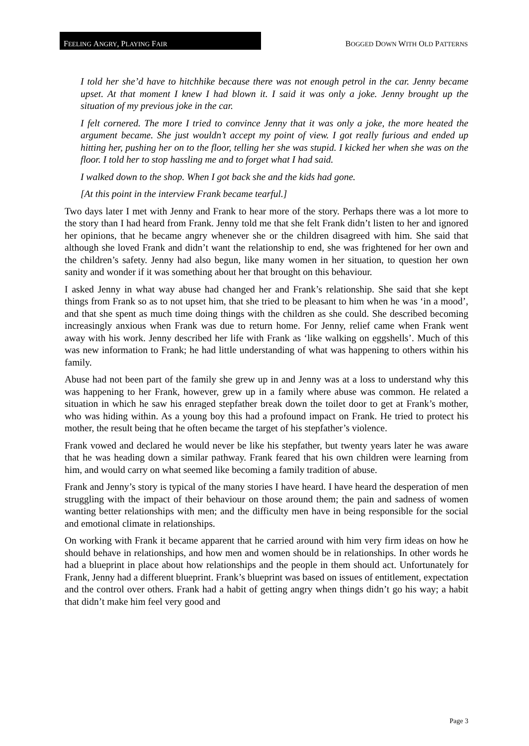F EELING A NGRY, P LAYING F AIR
BOGGED DOWN WITH OLD PATTERNS
I told her she’d have to hitchhike because there was not enough petrol in the car. Jenny became upset. At that moment I knew I had blown it. I said it was only a joke. Jenny brought up the situation of my previous joke in the car.
I felt cornered. The more I tried to convince Jenny that it was only a joke, the more heated the argument became. She just wouldn’t accept my point of view. I got really furious and ended up hitting her, pushing her on to the floor, telling her she was stupid. I kicked her when she was on the floor. I told her to stop hassling me and to forget what I had said.
I walked down to the shop. When I got back she and the kids had gone.
[At this point in the interview Frank became tearful.]
Two days later I met with Jenny and Frank to hear more of the story. Perhaps there was a lot more to the story than I had heard from Frank. Jenny told me that she felt Frank didn’t listen to her and ignored her opinions, that he became angry whenever she or the children disagreed with him. She said that although she loved Frank and didn’t want the relationship to end, she was frightened for her own and the children’s safety. Jenny had also begun, like many women in her situation, to question her own sanity and wonder if it was something about her that brought on this behaviour.
I asked Jenny in what way abuse had changed her and Frank’s relationship. She said that she kept things from Frank so as to not upset him, that she tried to be pleasant to him when he was ‘in a mood’, and that she spent as much time doing things with the children as she could. She described becoming increasingly anxious when Frank was due to return home. For Jenny, relief came when Frank went away with his work. Jenny described her life with Frank as ‘like walking on eggshells’. Much of this was new information to Frank; he had little understanding of what was happening to others within his family.
Abuse had not been part of the family she grew up in and Jenny was at a loss to understand why this was happening to her Frank, however, grew up in a family where abuse was common. He related a situation in which he saw his enraged stepfather break down the toilet door to get at Frank’s mother, who was hiding within. As a young boy this had a profound impact on Frank. He tried to protect his mother, the result being that he often became the target of his stepfather’s violence.
Frank vowed and declared he would never be like his stepfather, but twenty years later he was aware that he was heading down a similar pathway. Frank feared that his own children were learning from him, and would carry on what seemed like becoming a family tradition of abuse.
Frank and Jenny’s story is typical of the many stories I have heard. I have heard the desperation of men struggling with the impact of their behaviour on those around them; the pain and sadness of women wanting better relationships with men; and the difficulty men have in being responsible for the social and emotional climate in relationships.
On working with Frank it became apparent that he carried around with him very firm ideas on how he should behave in relationships, and how men and women should be in relationships. In other words he had a blueprint in place about how relationships and the people in them should act. Unfortunately for Frank, Jenny had a different blueprint. Frank’s blueprint was based on issues of entitlement, expectation and the control over others. Frank had a habit of getting angry when things didn’t go his way; a habit that didn’t make him feel very good and
Page 3